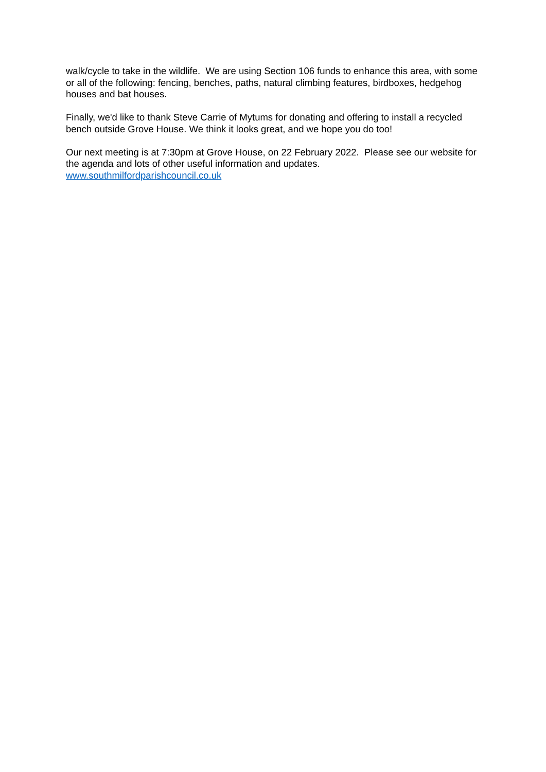walk/cycle to take in the wildlife. We are using Section 106 funds to enhance this area, with some or all of the following: fencing, benches, paths, natural climbing features, birdboxes, hedgehog houses and bat houses.
Finally, we'd like to thank Steve Carrie of Mytums for donating and offering to install a recycled bench outside Grove House. We think it looks great, and we hope you do too!
Our next meeting is at 7:30pm at Grove House, on 22 February 2022. Please see our website for the agenda and lots of other useful information and updates.
www.southmilfordparishcouncil.co.uk